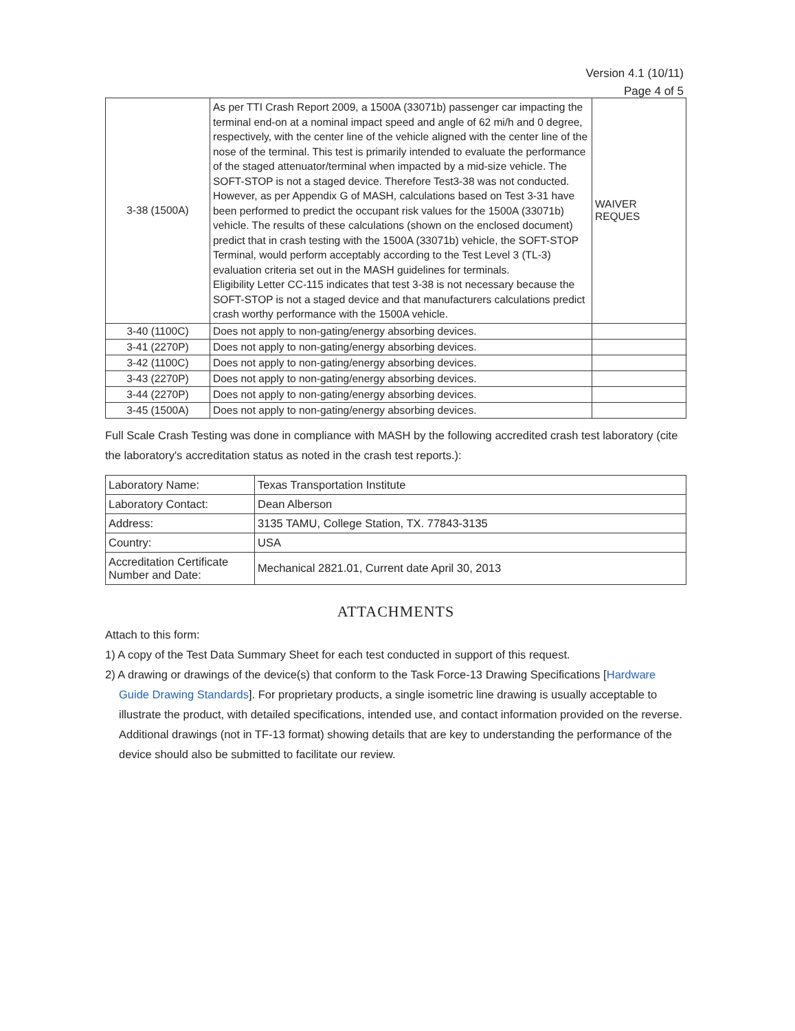Version 4.1 (10/11)
Page 4 of 5
| 3-38 (1500A) | As per TTI Crash Report 2009, a 1500A (33071b) passenger car impacting the terminal end-on at a nominal impact speed and angle of 62 mi/h and 0 degree, respectively, with the center line of the vehicle aligned with the center line of the nose of the terminal. This test is primarily intended to evaluate the performance of the staged attenuator/terminal when impacted by a mid-size vehicle. The SOFT-STOP is not a staged device. Therefore Test3-38 was not conducted. However, as per Appendix G of MASH, calculations based on Test 3-31 have been performed to predict the occupant risk values for the 1500A (33071b) vehicle. The results of these calculations (shown on the enclosed document) predict that in crash testing with the 1500A (33071b) vehicle, the SOFT-STOP Terminal, would perform acceptably according to the Test Level 3 (TL-3) evaluation criteria set out in the MASH guidelines for terminals. Eligibility Letter CC-115 indicates that test 3-38 is not necessary because the SOFT-STOP is not a staged device and that manufacturers calculations predict crash worthy performance with the 1500A vehicle. | WAIVER REQUES |
| 3-40 (1100C) | Does not apply to non-gating/energy absorbing devices. | |
| 3-41 (2270P) | Does not apply to non-gating/energy absorbing devices. | |
| 3-42 (1100C) | Does not apply to non-gating/energy absorbing devices. | |
| 3-43 (2270P) | Does not apply to non-gating/energy absorbing devices. | |
| 3-44 (2270P) | Does not apply to non-gating/energy absorbing devices. | |
| 3-45 (1500A) | Does not apply to non-gating/energy absorbing devices. | |
Full Scale Crash Testing was done in compliance with MASH by the following accredited crash test laboratory (cite the laboratory's accreditation status as noted in the crash test reports.):
| Laboratory Name: | Texas Transportation Institute |
| Laboratory Contact: | Dean Alberson |
| Address: | 3135 TAMU, College Station, TX. 77843-3135 |
| Country: | USA |
| Accreditation Certificate Number and Date: | Mechanical 2821.01, Current date April 30, 2013 |
ATTACHMENTS
Attach to this form:
1) A copy of the Test Data Summary Sheet for each test conducted in support of this request.
2) A drawing or drawings of the device(s) that conform to the Task Force-13 Drawing Specifications [Hardware Guide Drawing Standards]. For proprietary products, a single isometric line drawing is usually acceptable to illustrate the product, with detailed specifications, intended use, and contact information provided on the reverse. Additional drawings (not in TF-13 format) showing details that are key to understanding the performance of the device should also be submitted to facilitate our review.